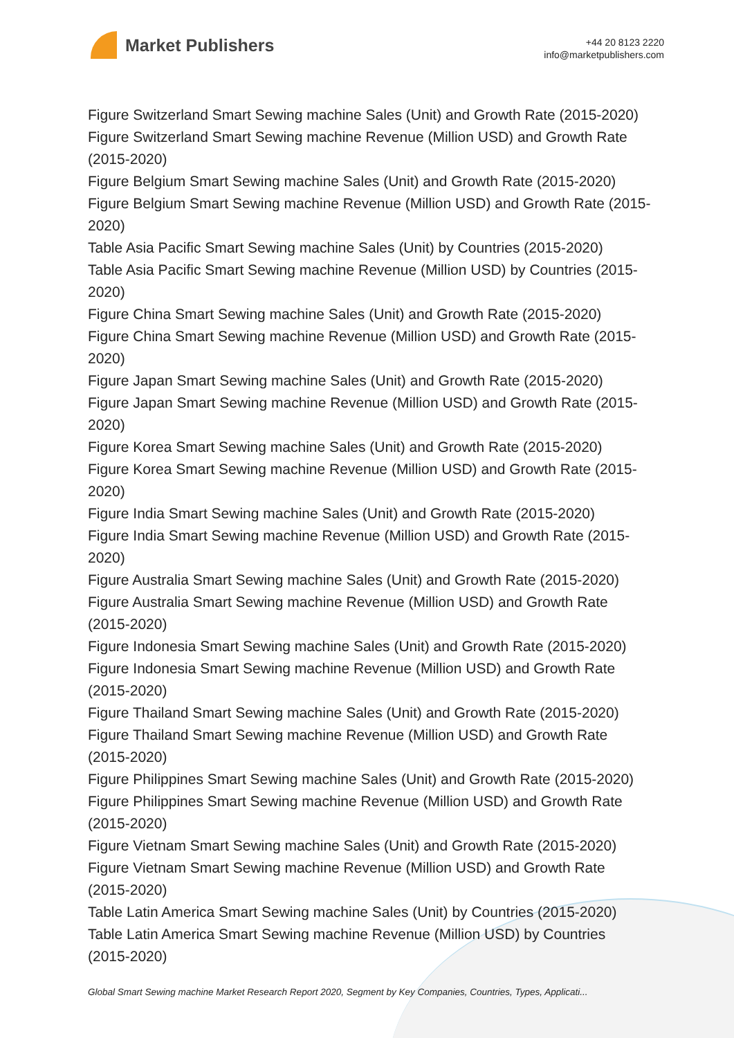Market Publishers
+44 20 8123 2220
info@marketpublishers.com
Figure Switzerland Smart Sewing machine Sales (Unit) and Growth Rate (2015-2020)
Figure Switzerland Smart Sewing machine Revenue (Million USD) and Growth Rate (2015-2020)
Figure Belgium Smart Sewing machine Sales (Unit) and Growth Rate (2015-2020)
Figure Belgium Smart Sewing machine Revenue (Million USD) and Growth Rate (2015-2020)
Table Asia Pacific Smart Sewing machine Sales (Unit) by Countries (2015-2020)
Table Asia Pacific Smart Sewing machine Revenue (Million USD) by Countries (2015-2020)
Figure China Smart Sewing machine Sales (Unit) and Growth Rate (2015-2020)
Figure China Smart Sewing machine Revenue (Million USD) and Growth Rate (2015-2020)
Figure Japan Smart Sewing machine Sales (Unit) and Growth Rate (2015-2020)
Figure Japan Smart Sewing machine Revenue (Million USD) and Growth Rate (2015-2020)
Figure Korea Smart Sewing machine Sales (Unit) and Growth Rate (2015-2020)
Figure Korea Smart Sewing machine Revenue (Million USD) and Growth Rate (2015-2020)
Figure India Smart Sewing machine Sales (Unit) and Growth Rate (2015-2020)
Figure India Smart Sewing machine Revenue (Million USD) and Growth Rate (2015-2020)
Figure Australia Smart Sewing machine Sales (Unit) and Growth Rate (2015-2020)
Figure Australia Smart Sewing machine Revenue (Million USD) and Growth Rate (2015-2020)
Figure Indonesia Smart Sewing machine Sales (Unit) and Growth Rate (2015-2020)
Figure Indonesia Smart Sewing machine Revenue (Million USD) and Growth Rate (2015-2020)
Figure Thailand Smart Sewing machine Sales (Unit) and Growth Rate (2015-2020)
Figure Thailand Smart Sewing machine Revenue (Million USD) and Growth Rate (2015-2020)
Figure Philippines Smart Sewing machine Sales (Unit) and Growth Rate (2015-2020)
Figure Philippines Smart Sewing machine Revenue (Million USD) and Growth Rate (2015-2020)
Figure Vietnam Smart Sewing machine Sales (Unit) and Growth Rate (2015-2020)
Figure Vietnam Smart Sewing machine Revenue (Million USD) and Growth Rate (2015-2020)
Table Latin America Smart Sewing machine Sales (Unit) by Countries (2015-2020)
Table Latin America Smart Sewing machine Revenue (Million USD) by Countries (2015-2020)
Global Smart Sewing machine Market Research Report 2020, Segment by Key Companies, Countries, Types, Applicati...